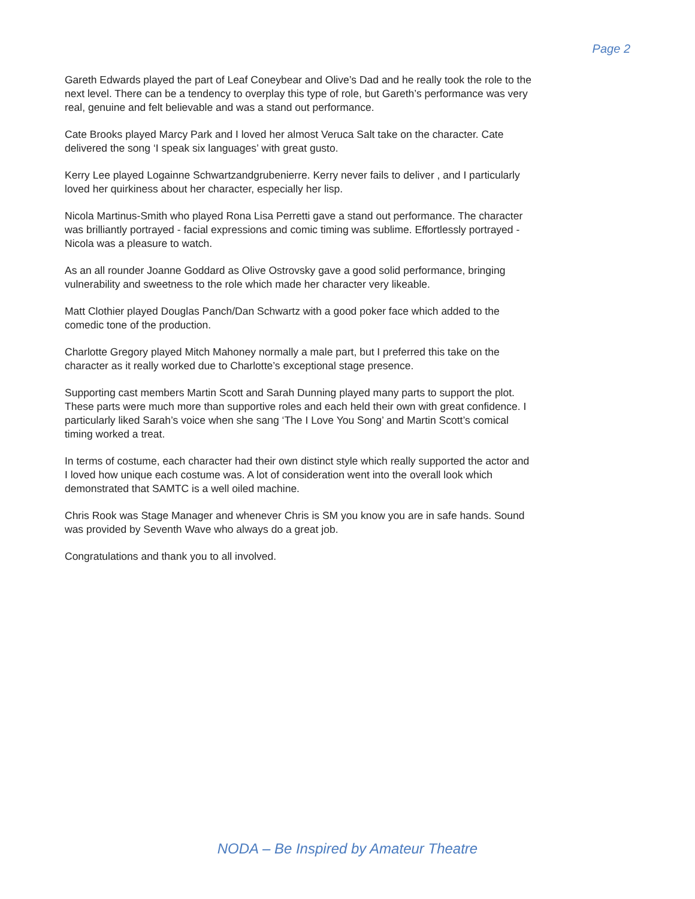Page 2
Gareth Edwards played the part of Leaf Coneybear and Olive’s Dad and he really took the role to the next level. There can be a tendency to overplay this type of role, but Gareth’s performance was very real, genuine and felt believable and was a stand out performance.
Cate Brooks played Marcy Park and I loved her almost Veruca Salt take on the character. Cate delivered the song ‘I speak six languages’ with great gusto.
Kerry Lee played Logainne Schwartzandgrubenierre. Kerry never fails to deliver , and I particularly loved her quirkiness about her character, especially her lisp.
Nicola Martinus-Smith who played Rona Lisa Perretti gave a stand out performance. The character was brilliantly portrayed - facial expressions and comic timing was sublime. Effortlessly portrayed - Nicola was a pleasure to watch.
As an all rounder Joanne Goddard as Olive Ostrovsky gave a good solid performance, bringing vulnerability and sweetness to the role which made her character very likeable.
Matt Clothier played Douglas Panch/Dan Schwartz with a good poker face which added to the comedic tone of the production.
Charlotte Gregory played Mitch Mahoney normally a male part, but I preferred this take on the character as it really worked due to Charlotte’s exceptional stage presence.
Supporting cast members Martin Scott and Sarah Dunning played many parts to support the plot. These parts were much more than supportive roles and each held their own with great confidence. I particularly liked Sarah’s voice when she sang ‘The I Love You Song’ and Martin Scott’s comical timing worked a treat.
In terms of costume, each character had their own distinct style which really supported the actor and I loved how unique each costume was. A lot of consideration went into the overall look which demonstrated that SAMTC is a well oiled machine.
Chris Rook was Stage Manager and whenever Chris is SM you know you are in safe hands. Sound was provided by Seventh Wave who always do a great job.
Congratulations and thank you to all involved.
NODA – Be Inspired by Amateur Theatre